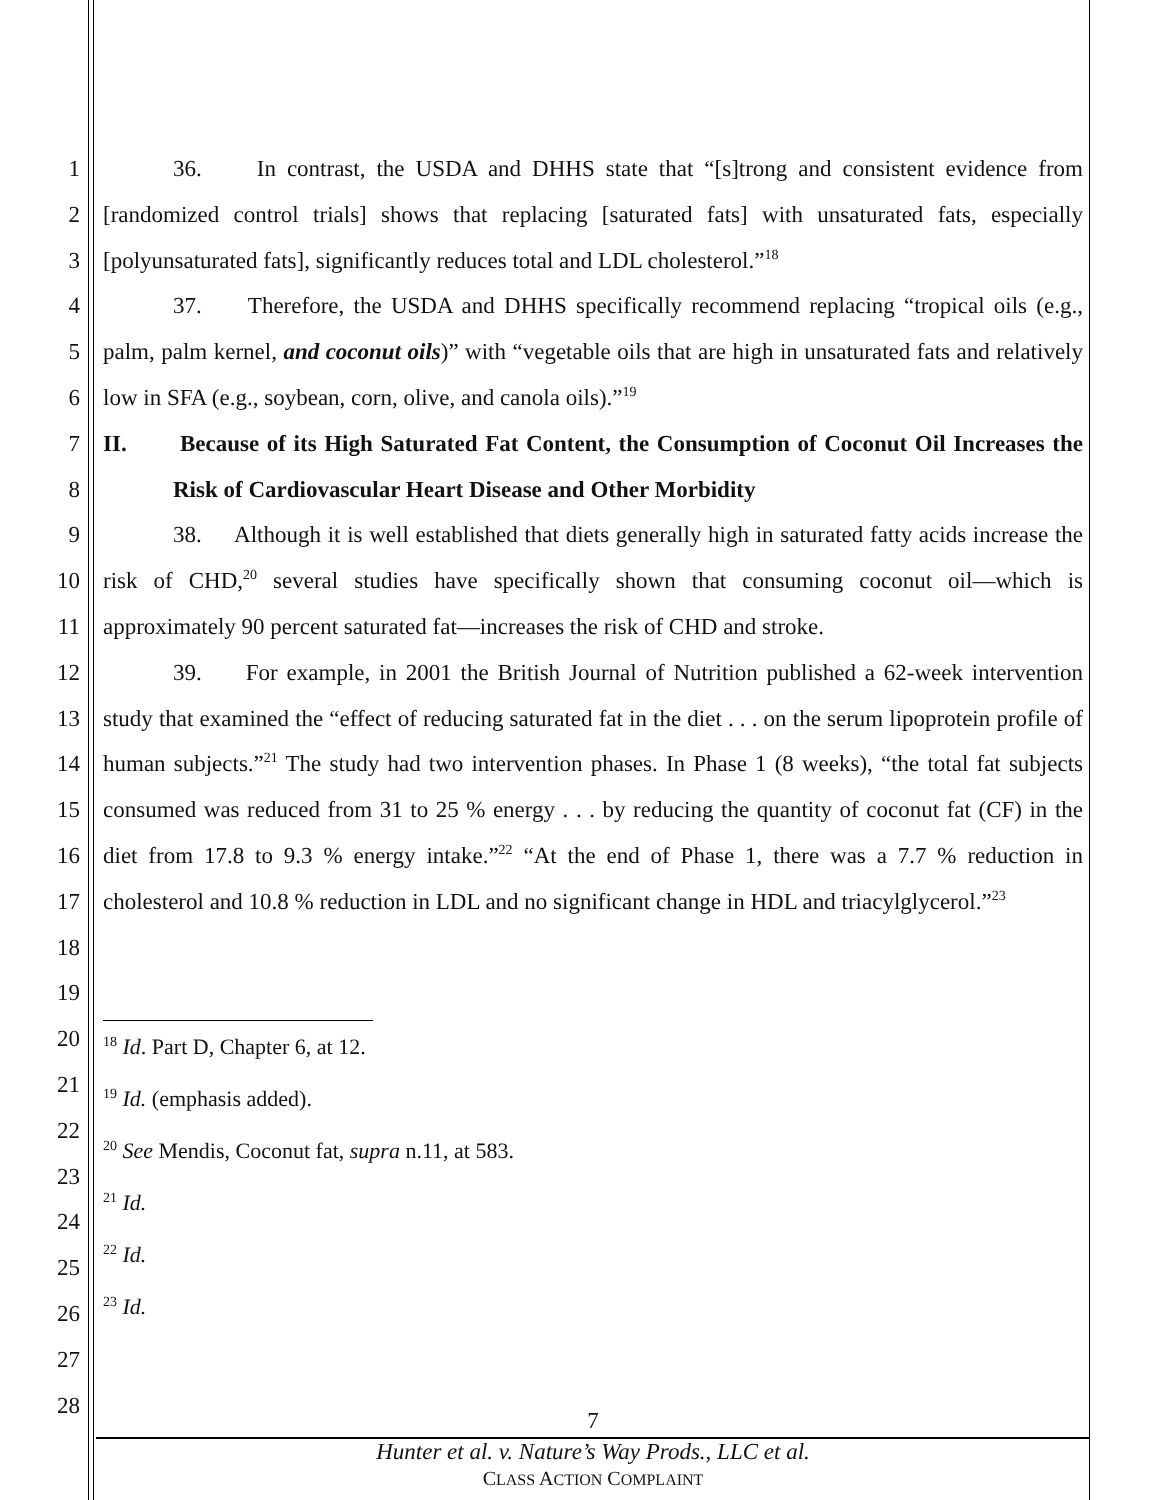1
2
3
4
5
6
7
8
9
10
11
12
13
14
15
16
17
18
19
20
21
22
23
24
25
26
27
28
36. In contrast, the USDA and DHHS state that “[s]trong and consistent evidence from [randomized control trials] shows that replacing [saturated fats] with unsaturated fats, especially [polyunsaturated fats], significantly reduces total and LDL cholesterol.”<sup>18</sup>
37. Therefore, the USDA and DHHS specifically recommend replacing “tropical oils (e.g., palm, palm kernel, and coconut oils)” with “vegetable oils that are high in unsaturated fats and relatively low in SFA (e.g., soybean, corn, olive, and canola oils).”<sup>19</sup>
II. Because of its High Saturated Fat Content, the Consumption of Coconut Oil Increases the Risk of Cardiovascular Heart Disease and Other Morbidity
38. Although it is well established that diets generally high in saturated fatty acids increase the risk of CHD,<sup>20</sup> several studies have specifically shown that consuming coconut oil—which is approximately 90 percent saturated fat—increases the risk of CHD and stroke.
39. For example, in 2001 the British Journal of Nutrition published a 62-week intervention study that examined the “effect of reducing saturated fat in the diet . . . on the serum lipoprotein profile of human subjects.”<sup>21</sup> The study had two intervention phases. In Phase 1 (8 weeks), “the total fat subjects consumed was reduced from 31 to 25 % energy . . . by reducing the quantity of coconut fat (CF) in the diet from 17.8 to 9.3 % energy intake.”<sup>22</sup> “At the end of Phase 1, there was a 7.7 % reduction in cholesterol and 10.8 % reduction in LDL and no significant change in HDL and triacylglycerol.”<sup>23</sup>
<sup>18</sup> Id. Part D, Chapter 6, at 12.
<sup>19</sup> Id. (emphasis added).
<sup>20</sup> See Mendis, Coconut fat, supra n.11, at 583.
<sup>21</sup> Id.
<sup>22</sup> Id.
<sup>23</sup> Id.
7
Hunter et al. v. Nature’s Way Prods., LLC et al.
CLASS ACTION COMPLAINT